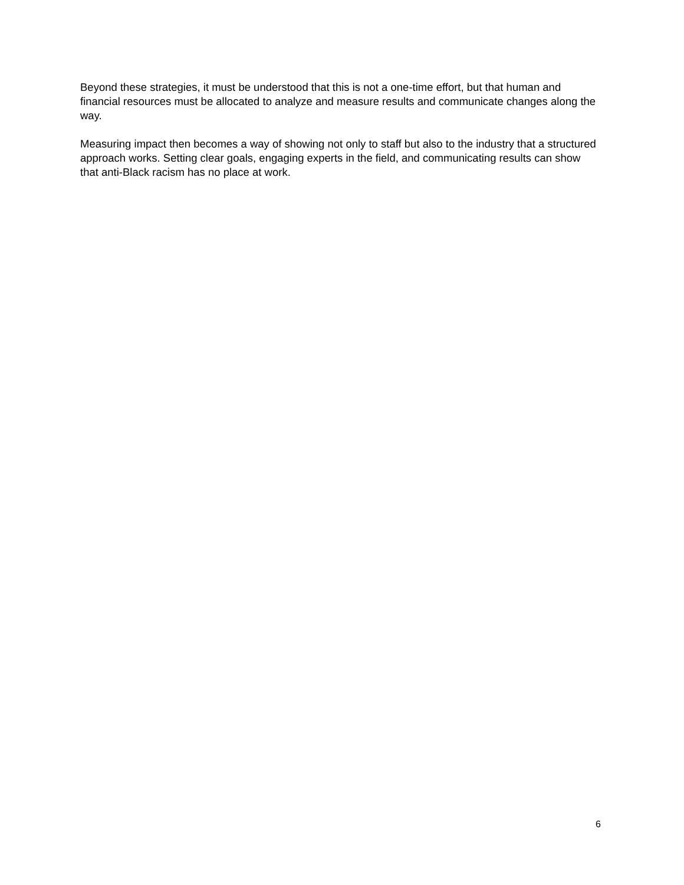Beyond these strategies, it must be understood that this is not a one-time effort, but that human and financial resources must be allocated to analyze and measure results and communicate changes along the way.
Measuring impact then becomes a way of showing not only to staff but also to the industry that a structured approach works. Setting clear goals, engaging experts in the field, and communicating results can show that anti-Black racism has no place at work.
6